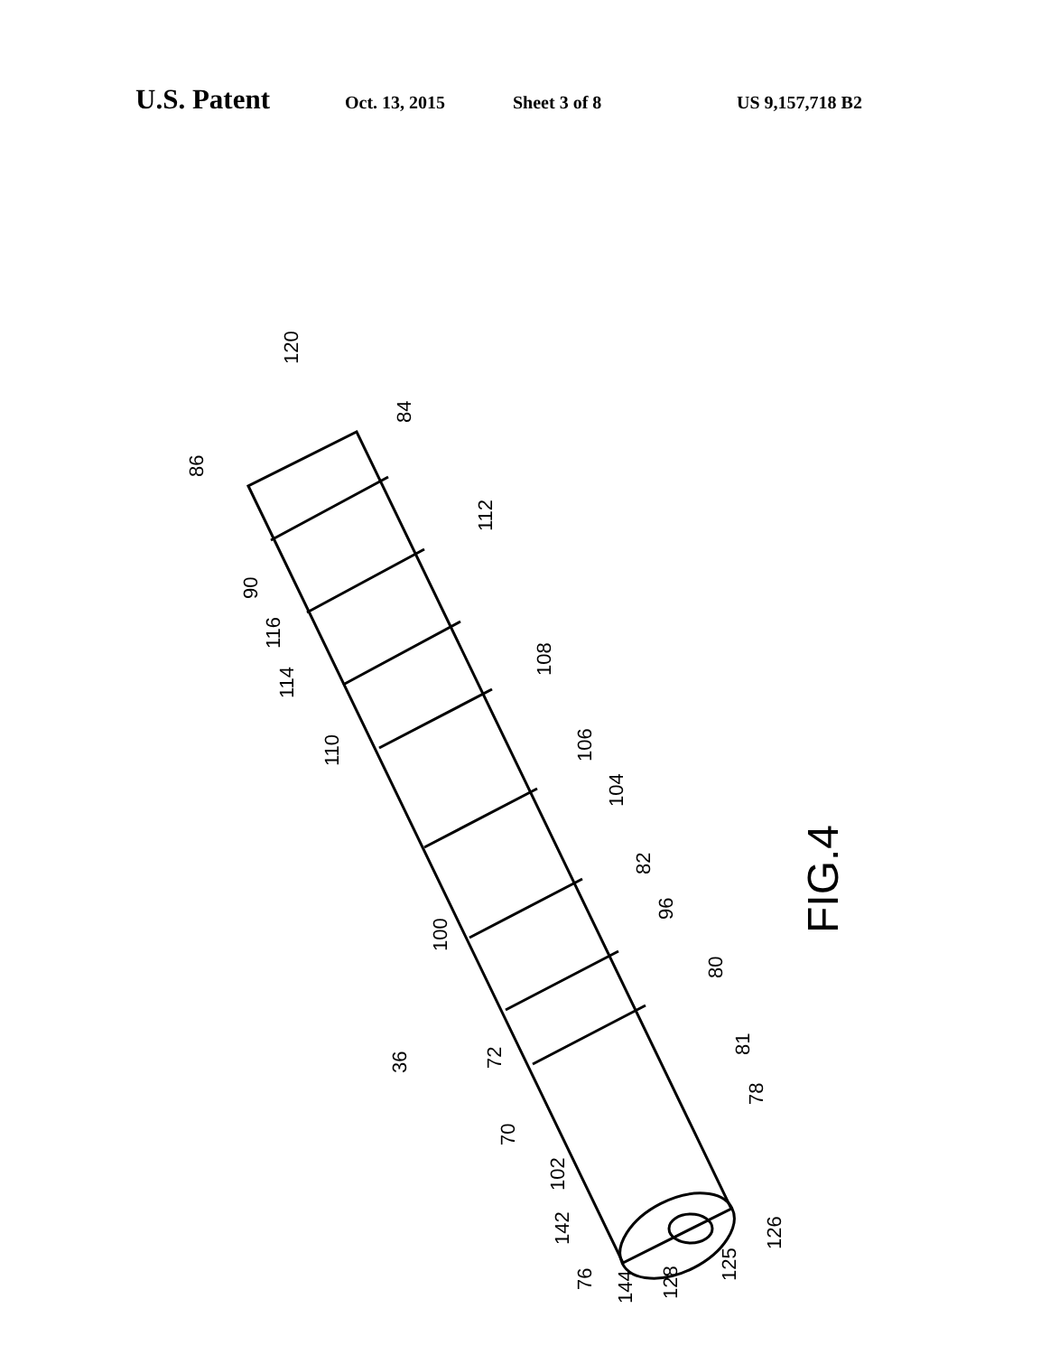U.S. Patent Oct. 13, 2015 Sheet 3 of 8 US 9,157,718 B2
120
84
86
112
90
116
114
108
110
106
104
82
96
100
80
36
72
81
78
70
102
142
126
76
144
128
125
FIG.4